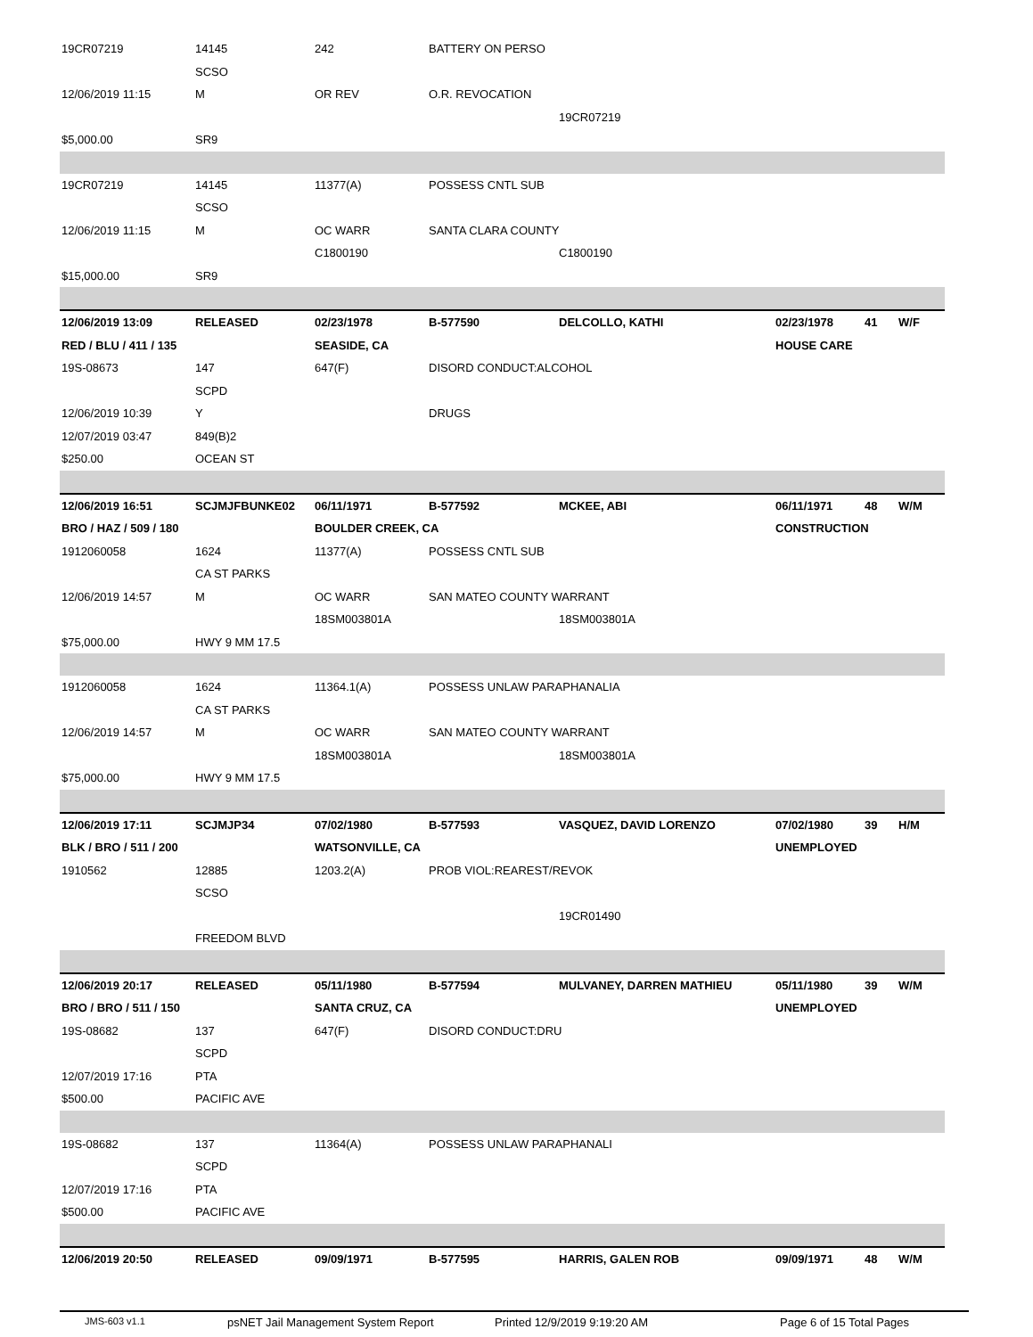| 19CR07219 | 14145 | 242 | BATTERY ON PERSO | | | | |
| | SCSO | | | | | | |
| 12/06/2019 11:15 | M | OR REV | O.R. REVOCATION | | | | |
| | | | | 19CR07219 | | | |
| $5,000.00 | SR9 | | | | | | |
| 19CR07219 | 14145 | 11377(A) | POSSESS CNTL SUB | | | | |
| | SCSO | | | | | | |
| 12/06/2019 11:15 | M | OC WARR | SANTA CLARA COUNTY | | | | |
| | | C1800190 | | C1800190 | | | |
| $15,000.00 | SR9 | | | | | | |
| 12/06/2019 13:09 | RELEASED | 02/23/1978 | B-577590 | DELCOLLO, KATHI | 02/23/1978 | 41 | W/F |
| RED / BLU / 411 / 135 | | SEASIDE, CA | | | HOUSE CARE | | |
| 19S-08673 | 147 | 647(F) | DISORD CONDUCT:ALCOHOL | | | | |
| | SCPD | | | | | | |
| 12/06/2019 10:39 | Y | | DRUGS | | | | |
| 12/07/2019 03:47 | 849(B)2 | | | | | | |
| $250.00 | OCEAN ST | | | | | | |
| 12/06/2019 16:51 | SCJMJFBUNKE02 | 06/11/1971 | B-577592 | MCKEE, ABI | 06/11/1971 | 48 | W/M |
| BRO / HAZ / 509 / 180 | | BOULDER CREEK, CA | | | CONSTRUCTION | | |
| 1912060058 | 1624 | 11377(A) | POSSESS CNTL SUB | | | | |
| | CA ST PARKS | | | | | | |
| 12/06/2019 14:57 | M | OC WARR | SAN MATEO COUNTY WARRANT | | | | |
| | | 18SM003801A | | 18SM003801A | | | |
| $75,000.00 | HWY 9 MM 17.5 | | | | | | |
| 1912060058 | 1624 | 11364.1(A) | POSSESS UNLAW PARAPHANALIA | | | | |
| | CA ST PARKS | | | | | | |
| 12/06/2019 14:57 | M | OC WARR | SAN MATEO COUNTY WARRANT | | | | |
| | | 18SM003801A | | 18SM003801A | | | |
| $75,000.00 | HWY 9 MM 17.5 | | | | | | |
| 12/06/2019 17:11 | SCJMJP34 | 07/02/1980 | B-577593 | VASQUEZ, DAVID LORENZO | 07/02/1980 | 39 | H/M |
| BLK / BRO / 511 / 200 | | WATSONVILLE, CA | | | UNEMPLOYED | | |
| 1910562 | 12885 | 1203.2(A) | PROB VIOL:REAREST/REVOK | | | | |
| | SCSO | | | | | | |
| | | | | 19CR01490 | | | |
| | FREEDOM BLVD | | | | | | |
| 12/06/2019 20:17 | RELEASED | 05/11/1980 | B-577594 | MULVANEY, DARREN MATHIEU | 05/11/1980 | 39 | W/M |
| BRO / BRO / 511 / 150 | | SANTA CRUZ, CA | | | UNEMPLOYED | | |
| 19S-08682 | 137 | 647(F) | DISORD CONDUCT:DRU | | | | |
| | SCPD | | | | | | |
| 12/07/2019 17:16 | PTA | | | | | | |
| $500.00 | PACIFIC AVE | | | | | | |
| 19S-08682 | 137 | 11364(A) | POSSESS UNLAW PARAPHANALI | | | | |
| | SCPD | | | | | | |
| 12/07/2019 17:16 | PTA | | | | | | |
| $500.00 | PACIFIC AVE | | | | | | |
| 12/06/2019 20:50 | RELEASED | 09/09/1971 | B-577595 | HARRIS, GALEN ROB | 09/09/1971 | 48 | W/M |
JMS-603 v1.1 psNET Jail Management System Report Printed 12/9/2019 9:19:20 AM Page 6 of 15 Total Pages